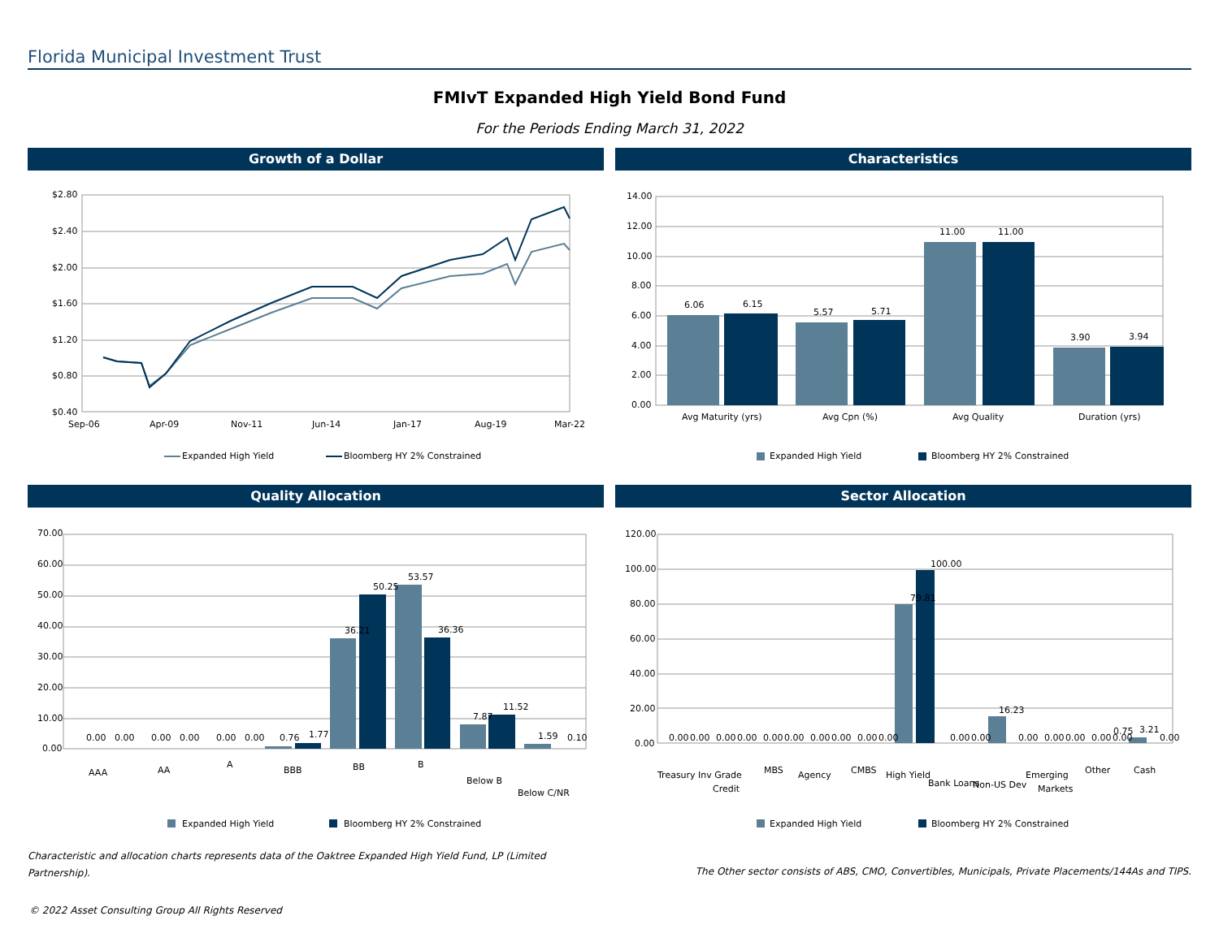Florida Municipal Investment Trust
FMIvT Expanded High Yield Bond Fund
For the Periods Ending March 31, 2022
Growth of a Dollar Characteristics
$2.80
$2.40
$2.00
$1.60
$1.20
$0.80
$0.40
Sep-06
Apr-09
Nov-11
Jun-14
Jan-17
Aug-19
Mar-22
Expanded High Yield
Bloomberg HY 2% Constrained
14.00
12.00
10.00
8.00
6.00
4.00
2.00
0.00
6.06
6.15
5.57
5.71
11.00
11.00
3.90
3.94
Avg Maturity (yrs)
Avg Cpn (%)
Avg Quality
Duration (yrs)
Expanded High Yield
Bloomberg HY 2% Constrained
Quality Allocation Sector Allocation
70.00
60.00
50.00
40.00
30.00
20.00
10.00
0.00
0.00
0.00
0.00
0.00
0.00
0.00
0.76
1.77
36.21
50.25
53.57
36.36
7.87
11.52
1.59
0.10
AAA
AA
A
BBB
BB
B
Below B
Below C/NR
Expanded High Yield
Bloomberg HY 2% Constrained
120.00
100.00
80.00
60.00
40.00
20.00
0.00
79.81
100.00
16.23
0.75
3.21
0.00
0.00
0.00
0.00
0.00
0.00
0.00
0.00
0.00
0.00
0.00
0.00
0.00
0.00
0.00
0.00
0.00
0.00
Treasury
Inv Grade
Credit
MBS
Agency
CMBS
High Yield
Bank Loans
Non-US Dev
Emerging
Markets
Other
Cash
Expanded High Yield
Bloomberg HY 2% Constrained
Characteristic and allocation charts represents data of the Oaktree Expanded High Yield Fund, LP (Limited Partnership).
The Other sector consists of ABS, CMO, Convertibles, Municipals, Private Placements/144As and TIPS.
© 2022 Asset Consulting Group All Rights Reserved